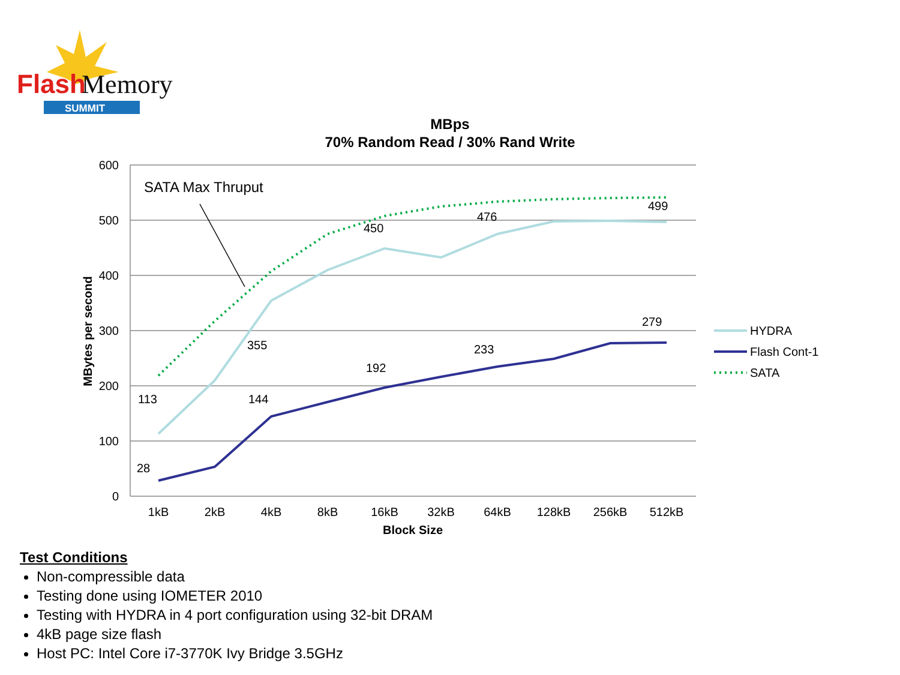Flash
Memory
SUMMIT
MBps
70% Random Read / 30% Rand Write
600
500
400
300
200
100
0
MBytes per second
1kB
2kB
4kB
8kB
16kB
32kB
64kB
128kB
256kB
512kB
Block Size
SATA Max Thruput
113
28
355
144
450
192
476
233
499
279
HYDRA
Flash Cont-1
SATA
Test Conditions
Non-compressible data
Testing done using IOMETER 2010
Testing with HYDRA in 4 port configuration using 32-bit DRAM
4kB page size flash
Host PC: Intel Core i7-3770K Ivy Bridge 3.5GHz